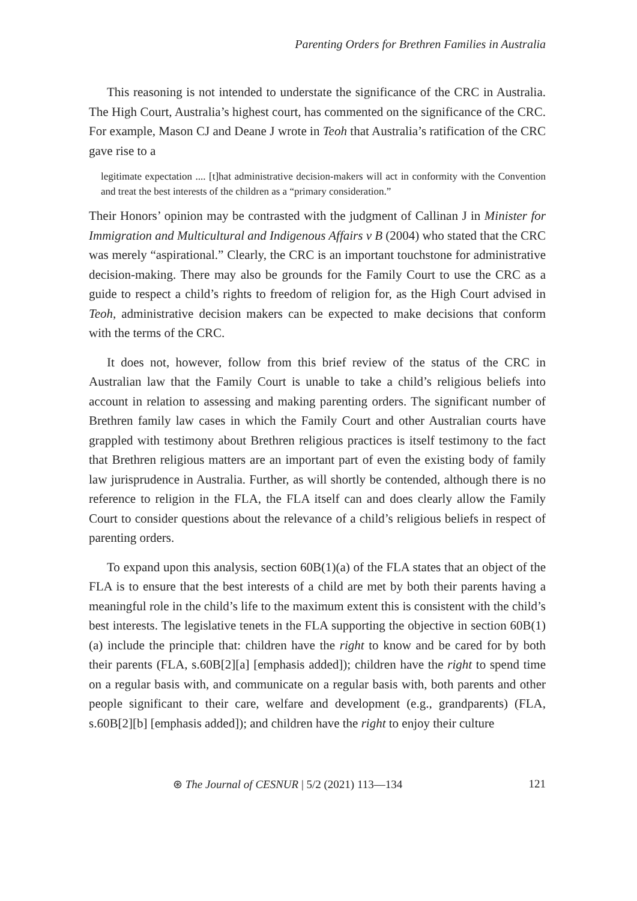Parenting Orders for Brethren Families in Australia
This reasoning is not intended to understate the significance of the CRC in Australia. The High Court, Australia’s highest court, has commented on the significance of the CRC. For example, Mason CJ and Deane J wrote in Teoh that Australia’s ratification of the CRC gave rise to a
legitimate expectation .... [t]hat administrative decision-makers will act in conformity with the Convention and treat the best interests of the children as a “primary consideration.”
Their Honors’ opinion may be contrasted with the judgment of Callinan J in Minister for Immigration and Multicultural and Indigenous Affairs v B (2004) who stated that the CRC was merely “aspirational.” Clearly, the CRC is an important touchstone for administrative decision-making. There may also be grounds for the Family Court to use the CRC as a guide to respect a child’s rights to freedom of religion for, as the High Court advised in Teoh, administrative decision makers can be expected to make decisions that conform with the terms of the CRC.
It does not, however, follow from this brief review of the status of the CRC in Australian law that the Family Court is unable to take a child’s religious beliefs into account in relation to assessing and making parenting orders. The significant number of Brethren family law cases in which the Family Court and other Australian courts have grappled with testimony about Brethren religious practices is itself testimony to the fact that Brethren religious matters are an important part of even the existing body of family law jurisprudence in Australia. Further, as will shortly be contended, although there is no reference to religion in the FLA, the FLA itself can and does clearly allow the Family Court to consider questions about the relevance of a child’s religious beliefs in respect of parenting orders.
To expand upon this analysis, section 60B(1)(a) of the FLA states that an object of the FLA is to ensure that the best interests of a child are met by both their parents having a meaningful role in the child’s life to the maximum extent this is consistent with the child’s best interests. The legislative tenets in the FLA supporting the objective in section 60B(1)(a) include the principle that: children have the right to know and be cared for by both their parents (FLA, s.60B[2][a] [emphasis added]); children have the right to spend time on a regular basis with, and communicate on a regular basis with, both parents and other people significant to their care, welfare and development (e.g., grandparents) (FLA, s.60B[2][b] [emphasis added]); and children have the right to enjoy their culture
⊛ The Journal of CESNUR | 5/2 (2021) 113—134 121